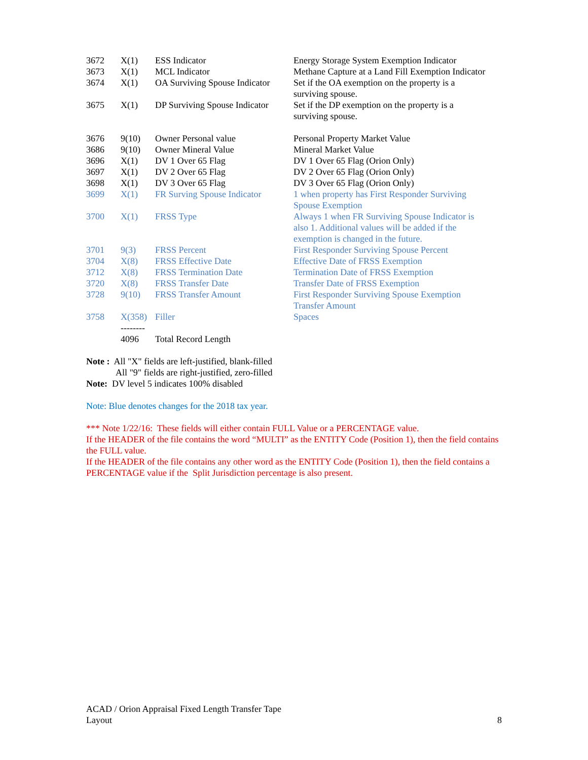| 3672 | X(1) | ESS Indicator | Energy Storage System Exemption Indicator |
| 3673 | X(1) | MCL Indicator | Methane Capture at a Land Fill Exemption Indicator |
| 3674 | X(1) | OA Surviving Spouse Indicator | Set if the OA exemption on the property is a surviving spouse. |
| 3675 | X(1) | DP Surviving Spouse Indicator | Set if the DP exemption on the property is a surviving spouse. |
| 3676 | 9(10) | Owner Personal value | Personal Property Market Value |
| 3686 | 9(10) | Owner Mineral Value | Mineral Market Value |
| 3696 | X(1) | DV 1 Over 65 Flag | DV 1 Over 65 Flag (Orion Only) |
| 3697 | X(1) | DV 2 Over 65 Flag | DV 2 Over 65 Flag (Orion Only) |
| 3698 | X(1) | DV 3 Over 65 Flag | DV 3 Over 65 Flag (Orion Only) |
| 3699 | X(1) | FR Surving Spouse Indicator | 1 when property has First Responder Surviving Spouse Exemption |
| 3700 | X(1) | FRSS Type | Always 1 when FR Surviving Spouse Indicator is also 1. Additional values will be added if the exemption is changed in the future. |
| 3701 | 9(3) | FRSS Percent | First Responder Surviving Spouse Percent |
| 3704 | X(8) | FRSS Effective Date | Effective Date of FRSS Exemption |
| 3712 | X(8) | FRSS Termination Date | Termination Date of FRSS Exemption |
| 3720 | X(8) | FRSS Transfer Date | Transfer Date of FRSS Exemption |
| 3728 | 9(10) | FRSS Transfer Amount | First Responder Surviving Spouse Exemption Transfer Amount |
| 3758 | X(358) | Filler | Spaces |
| | -------- | | |
| | 4096 | Total Record Length | |
Note : All "X" fields are left-justified, blank-filled
All "9" fields are right-justified, zero-filled
Note: DV level 5 indicates 100% disabled
Note: Blue denotes changes for the 2018 tax year.
*** Note 1/22/16: These fields will either contain FULL Value or a PERCENTAGE value.
If the HEADER of the file contains the word “MULTI” as the ENTITY Code (Position 1), then the field contains the FULL value.
If the HEADER of the file contains any other word as the ENTITY Code (Position 1), then the field contains a PERCENTAGE value if the Split Jurisdiction percentage is also present.
ACAD / Orion Appraisal Fixed Length Transfer Tape
Layout
8